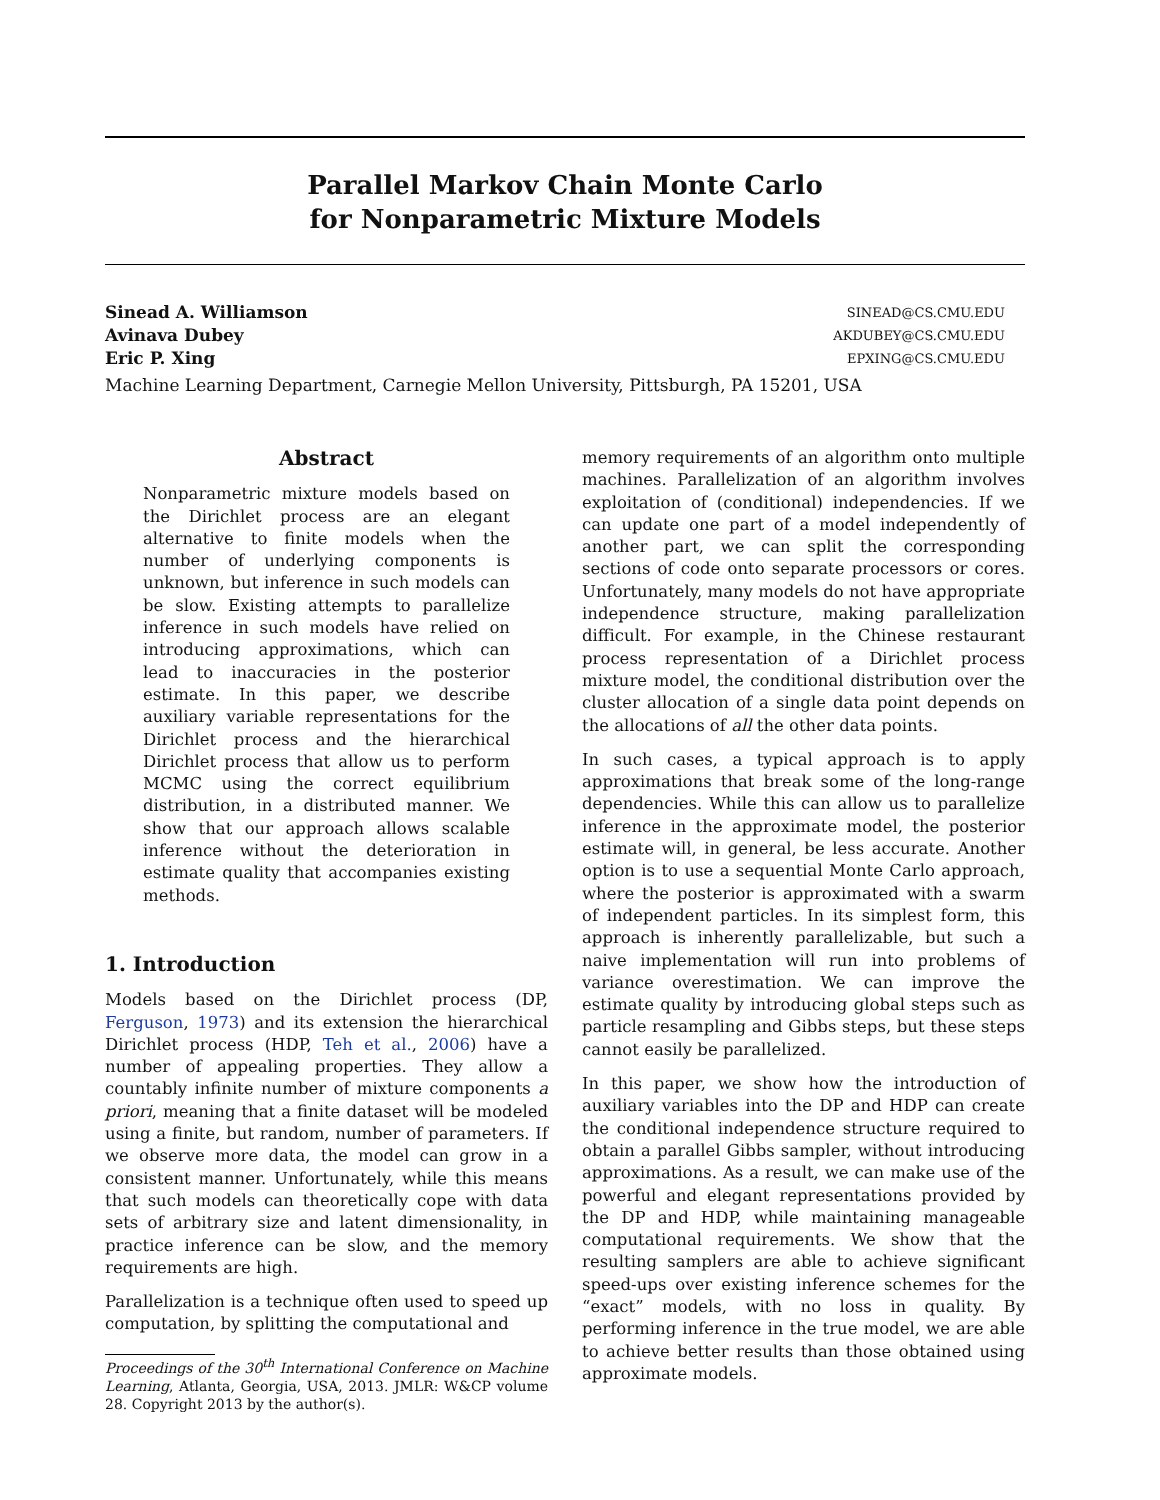Parallel Markov Chain Monte Carlo
for Nonparametric Mixture Models
Sinead A. Williamson SINEAD@CS.CMU.EDU
Avinava Dubey AKDUBEY@CS.CMU.EDU
Eric P. Xing EPXING@CS.CMU.EDU
Machine Learning Department, Carnegie Mellon University, Pittsburgh, PA 15201, USA
Abstract
Nonparametric mixture models based on the Dirichlet process are an elegant alternative to finite models when the number of underlying components is unknown, but inference in such models can be slow. Existing attempts to parallelize inference in such models have relied on introducing approximations, which can lead to inaccuracies in the posterior estimate. In this paper, we describe auxiliary variable representations for the Dirichlet process and the hierarchical Dirichlet process that allow us to perform MCMC using the correct equilibrium distribution, in a distributed manner. We show that our approach allows scalable inference without the deterioration in estimate quality that accompanies existing methods.
1. Introduction
Models based on the Dirichlet process (DP, Ferguson, 1973) and its extension the hierarchical Dirichlet process (HDP, Teh et al., 2006) have a number of appealing properties. They allow a countably infinite number of mixture components a priori, meaning that a finite dataset will be modeled using a finite, but random, number of parameters. If we observe more data, the model can grow in a consistent manner. Unfortunately, while this means that such models can theoretically cope with data sets of arbitrary size and latent dimensionality, in practice inference can be slow, and the memory requirements are high.
Parallelization is a technique often used to speed up computation, by splitting the computational and
Proceedings of the 30<sup>th</sup> International Conference on Machine Learning, Atlanta, Georgia, USA, 2013. JMLR: W&CP volume 28. Copyright 2013 by the author(s).
memory requirements of an algorithm onto multiple machines. Parallelization of an algorithm involves exploitation of (conditional) independencies. If we can update one part of a model independently of another part, we can split the corresponding sections of code onto separate processors or cores. Unfortunately, many models do not have appropriate independence structure, making parallelization difficult. For example, in the Chinese restaurant process representation of a Dirichlet process mixture model, the conditional distribution over the cluster allocation of a single data point depends on the allocations of all the other data points.
In such cases, a typical approach is to apply approximations that break some of the long-range dependencies. While this can allow us to parallelize inference in the approximate model, the posterior estimate will, in general, be less accurate. Another option is to use a sequential Monte Carlo approach, where the posterior is approximated with a swarm of independent particles. In its simplest form, this approach is inherently parallelizable, but such a naive implementation will run into problems of variance overestimation. We can improve the estimate quality by introducing global steps such as particle resampling and Gibbs steps, but these steps cannot easily be parallelized.
In this paper, we show how the introduction of auxiliary variables into the DP and HDP can create the conditional independence structure required to obtain a parallel Gibbs sampler, without introducing approximations. As a result, we can make use of the powerful and elegant representations provided by the DP and HDP, while maintaining manageable computational requirements. We show that the resulting samplers are able to achieve significant speed-ups over existing inference schemes for the “exact” models, with no loss in quality. By performing inference in the true model, we are able to achieve better results than those obtained using approximate models.